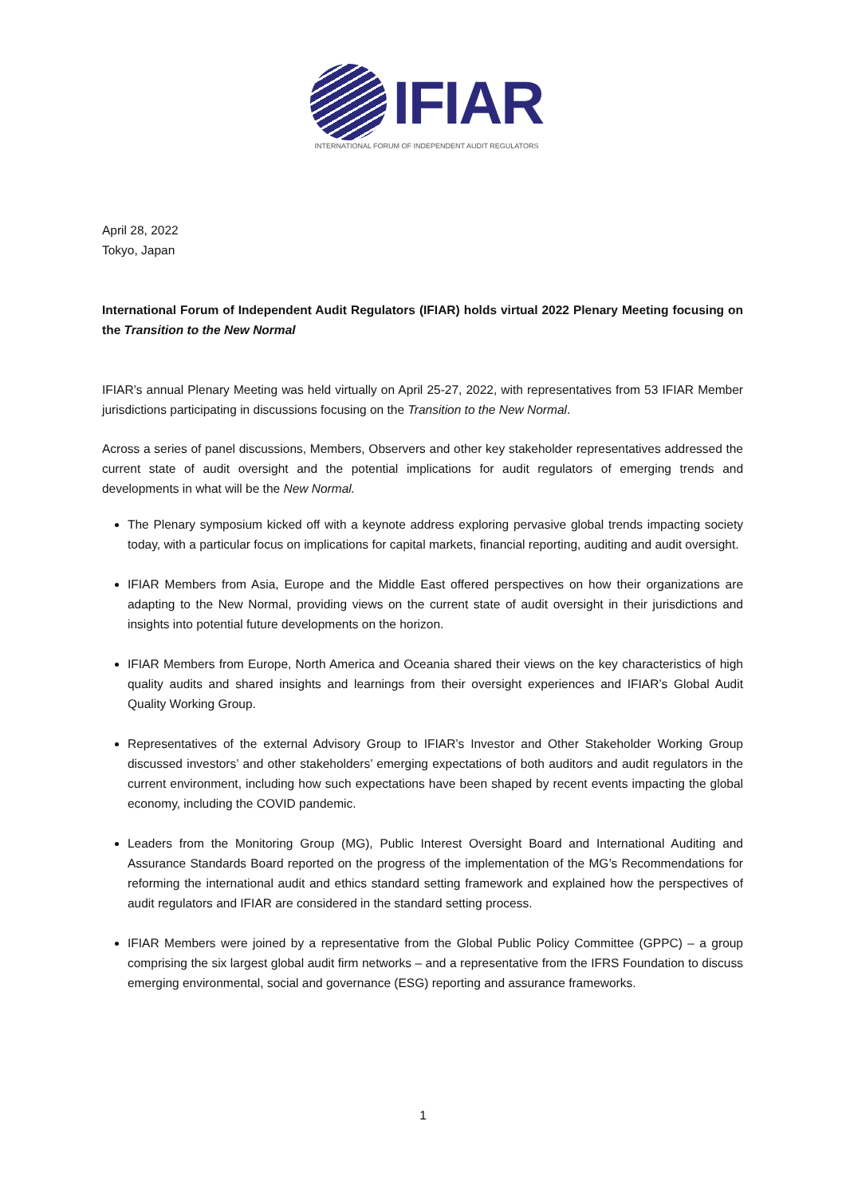IFIAR
INTERNATIONAL FORUM OF INDEPENDENT AUDIT REGULATORS
April 28, 2022
Tokyo, Japan
International Forum of Independent Audit Regulators (IFIAR) holds virtual 2022 Plenary Meeting focusing on the Transition to the New Normal
IFIAR’s annual Plenary Meeting was held virtually on April 25-27, 2022, with representatives from 53 IFIAR Member jurisdictions participating in discussions focusing on the Transition to the New Normal.
Across a series of panel discussions, Members, Observers and other key stakeholder representatives addressed the current state of audit oversight and the potential implications for audit regulators of emerging trends and developments in what will be the New Normal.
The Plenary symposium kicked off with a keynote address exploring pervasive global trends impacting society today, with a particular focus on implications for capital markets, financial reporting, auditing and audit oversight.
IFIAR Members from Asia, Europe and the Middle East offered perspectives on how their organizations are adapting to the New Normal, providing views on the current state of audit oversight in their jurisdictions and insights into potential future developments on the horizon.
IFIAR Members from Europe, North America and Oceania shared their views on the key characteristics of high quality audits and shared insights and learnings from their oversight experiences and IFIAR’s Global Audit Quality Working Group.
Representatives of the external Advisory Group to IFIAR’s Investor and Other Stakeholder Working Group discussed investors’ and other stakeholders’ emerging expectations of both auditors and audit regulators in the current environment, including how such expectations have been shaped by recent events impacting the global economy, including the COVID pandemic.
Leaders from the Monitoring Group (MG), Public Interest Oversight Board and International Auditing and Assurance Standards Board reported on the progress of the implementation of the MG’s Recommendations for reforming the international audit and ethics standard setting framework and explained how the perspectives of audit regulators and IFIAR are considered in the standard setting process.
IFIAR Members were joined by a representative from the Global Public Policy Committee (GPPC) – a group comprising the six largest global audit firm networks – and a representative from the IFRS Foundation to discuss emerging environmental, social and governance (ESG) reporting and assurance frameworks.
1